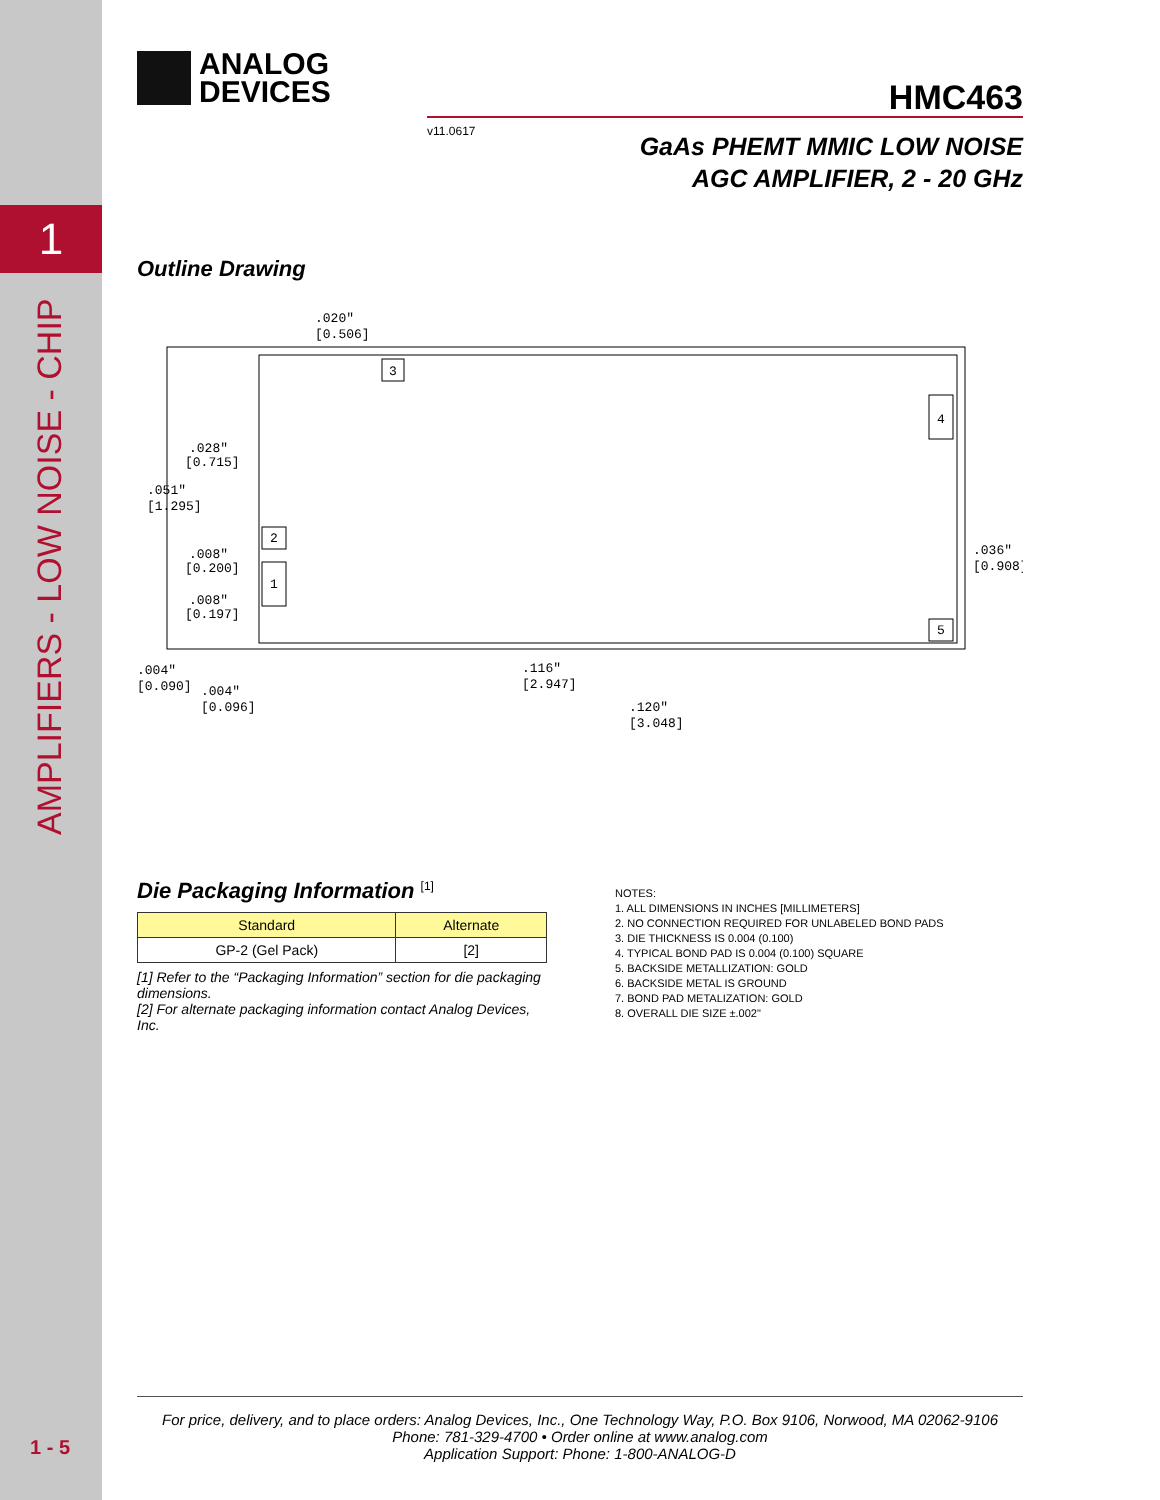1
AMPLIFIERS - LOW NOISE - CHIP
1 - 5
ANALOG
DEVICES
HMC463
v11.0617
GaAs PHEMT MMIC LOW NOISE
AGC AMPLIFIER, 2 - 20 GHz
Outline Drawing
3
2
1
4
5
.020"
[0.506]
.028"
[0.715]
.051"
[1.295]
.008"
[0.200]
.008"
[0.197]
.004"
[0.090]
.004"
[0.096]
.116"
[2.947]
.120"
[3.048]
.036"
[0.908]
Die Packaging Information <sup>[1]</sup>
| Standard | Alternate |
| --- | --- |
| GP-2 (Gel Pack) | [2] |
[1] Refer to the “Packaging Information” section for die packaging dimensions.
[2] For alternate packaging information contact Analog Devices, Inc.
NOTES:
1. ALL DIMENSIONS IN INCHES [MILLIMETERS]
2. NO CONNECTION REQUIRED FOR UNLABELED BOND PADS
3. DIE THICKNESS IS 0.004 (0.100)
4. TYPICAL BOND PAD IS 0.004 (0.100) SQUARE
5. BACKSIDE METALLIZATION: GOLD
6. BACKSIDE METAL IS GROUND
7. BOND PAD METALIZATION: GOLD
8. OVERALL DIE SIZE ±.002"
For price, delivery, and to place orders: Analog Devices, Inc., One Technology Way, P.O. Box 9106, Norwood, MA 02062-9106
Phone: 781-329-4700 • Order online at www.analog.com
Application Support: Phone: 1-800-ANALOG-D